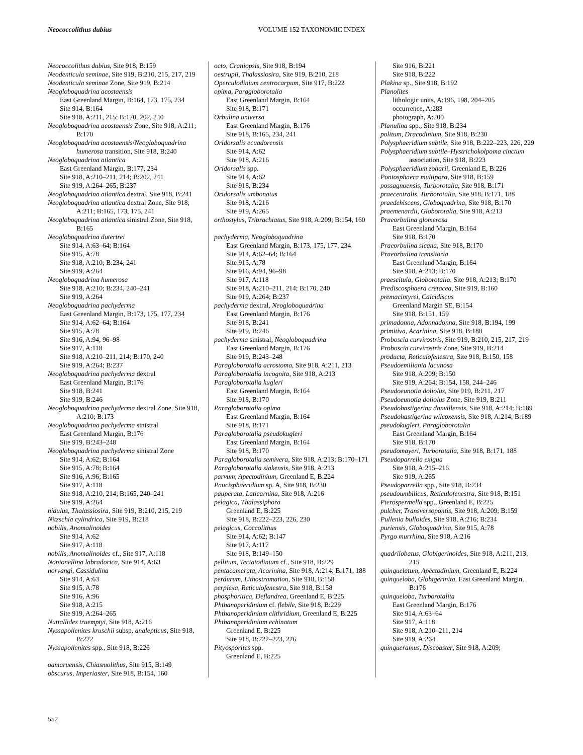Neococcolithus dubius
VOLUME 152 TAXONOMIC INDEX
Neococcolithus dubius, Site 918, B:159
Neodenticula seminae, Site 919, B:210, 215, 217, 219
Neodenticula seminae Zone, Site 919, B:214
Neogloboquadrina acostaensis
East Greenland Margin, B:164, 173, 175, 234
Site 914, B:164
Site 918, A:211, 215; B:170, 202, 240
Neogloboquadrina acostaensis Zone, Site 918, A:211; B:170
Neogloboquadrina acostaensis/Neogloboquadrina humerosa transition, Site 918, B:240
Neogloboquadrina atlantica
East Greenland Margin, B:177, 234
Site 918, A:210–211, 214; B:202, 241
Site 919, A:264–265; B:237
Neogloboquadrina atlantica dextral, Site 918, B:241
Neogloboquadrina atlantica dextral Zone, Site 918, A:211; B:165, 173, 175, 241
Neogloboquadrina atlantica sinistral Zone, Site 918, B:165
Neogloboquadrina dutertrei
Site 914, A:63–64; B:164
Site 915, A:78
Site 918, A:210; B:234, 241
Site 919, A:264
Neogloboquadrina humerosa
Site 918, A:210; B:234, 240–241
Site 919, A:264
Neogloboquadrina pachyderma
East Greenland Margin, B:173, 175, 177, 234
Site 914, A:62–64; B:164
Site 915, A:78
Site 916, A:94, 96–98
Site 917, A:118
Site 918, A:210–211, 214; B:170, 240
Site 919, A:264; B:237
Neogloboquadrina pachyderma dextral
East Greenland Margin, B:176
Site 918, B:241
Site 919, B:246
Neogloboquadrina pachyderma dextral Zone, Site 918, A:210; B:173
Neogloboquadrina pachyderma sinistral
East Greenland Margin, B:176
Site 919, B:243–248
Neogloboquadrina pachyderma sinistral Zone
Site 914, A:62; B:164
Site 915, A:78; B:164
Site 916, A:96; B:165
Site 917, A:118
Site 918, A:210, 214; B:165, 240–241
Site 919, A:264
nidulus, Thalassiosira, Site 919, B:210, 215, 219
Nitzschia cylindrica, Site 919, B:218
nobilis, Anomalinoides
Site 914, A:62
Site 917, A:118
nobilis, Anomalinoides cf., Site 917, A:118
Nonionellina labradorica, Site 914, A:63
norvangi, Cassidulina
Site 914, A:63
Site 915, A:78
Site 916, A:96
Site 918, A:215
Site 919, A:264–265
Nuttallides truemptyi, Site 918, A:216
Nyssapollenites kruschii subsp. analepticus, Site 918, B:222
Nyssapollenites spp., Site 918, B:226
oamaruensis, Chiasmolithus, Site 915, B:149
obscurus, Imperiaster, Site 918, B:154, 160
octo, Craniopsis, Site 918, B:194
oestrupii, Thalassiosira, Site 919, B:210, 218
Operculodinium centrocarpum, Site 917, B:222
opima, Paragloborotalia
East Greenland Margin, B:164
Site 918, B:171
Orbulina universa
East Greenland Margin, B:176
Site 918, B:165, 234, 241
Oridorsalis ecuadorensis
Site 914, A:62
Site 918, A:216
Oridorsalis spp.
Site 914, A:62
Site 918, B:234
Oridorsalis umbonatus
Site 918, A:216
Site 919, A:265
orthostylus, Tribrachiatus, Site 918, A:209; B:154, 160
pachyderma, Neogloboquadrina
East Greenland Margin, B:173, 175, 177, 234
Site 914, A:62–64; B:164
Site 915, A:78
Site 916, A:94, 96–98
Site 917, A:118
Site 918, A:210–211, 214; B:170, 240
Site 919, A:264; B:237
pachyderma dextral, Neogloboquadrina
East Greenland Margin, B:176
Site 918, B:241
Site 919, B:246
pachyderma sinistral, Neogloboquadrina
East Greenland Margin, B:176
Site 919, B:243–248
Paragloborotalia acrostoma, Site 918, A:211, 213
Paragloborotalia incognita, Site 918, A:213
Paragloborotalia kugleri
East Greenland Margin, B:164
Site 918, B:170
Paragloborotalia opima
East Greenland Margin, B:164
Site 918, B:171
Paragloborotalia pseudokugleri
East Greenland Margin, B:164
Site 918, B:170
Paragloborotalia semivera, Site 918, A:213; B:170–171
Paragloborotalia siakensis, Site 918, A:213
parvum, Apectodinium, Greenland E, B:224
Paucisphaeridium sp. A, Site 918, B:230
pauperata, Laticarnina, Site 918, A:216
pelagica, Thalassiphora
Greenland E, B:225
Site 918, B:222–223, 226, 230
pelagicus, Coccolithus
Site 914, A:62; B:147
Site 917, A:117
Site 918, B:149–150
pellitum, Tectatodinium cf., Site 918, B:229
pentacamerata, Acarinina, Site 918, A:214; B:171, 188
perdurum, Lithostramation, Site 918, B:158
perplexa, Reticulofenestra, Site 918, B:158
phosphoritica, Deflandrea, Greenland E, B:225
Phthanoperidinium cf. flebile, Site 918, B:229
Phthanoperidinium clithridium, Greenland E, B:225
Phthanoperidinium echinatum
Greenland E, B:225
Site 918, B:222–223, 226
Pityosporites spp.
Greenland E, B:225
Site 916, B:221
Site 918, B:222
Plakina sp., Site 918, B:192
Planolites
lithologic units, A:196, 198, 204–205
occurrence, A:283
photograph, A:200
Planulina spp., Site 918, B:234
politum, Dracodinium, Site 918, B:230
Polysphaeridium subtile, Site 918, B:222–223, 226, 229
Polysphaeridium subtile–Hystrichokolpoma cinctum association, Site 918, B:223
Polysphaeridium zoharii, Greenland E, B:226
Pontosphaera multipora, Site 918, B:159
possagnoensis, Turborotalia, Site 918, B:171
praecentralis, Turborotalia, Site 918, B:171, 188
praedehiscens, Globoquadrina, Site 918, B:170
praemenardii, Globorotalia, Site 918, A:213
Praeorbulina glomerosa
East Greenland Margin, B:164
Site 918, B:170
Praeorbulina sicana, Site 918, B:170
Praeorbulina transitoria
East Greenland Margin, B:164
Site 918, A:213; B:170
praescitula, Globorotalia, Site 918, A:213; B:170
Prediscosphaera cretacea, Site 919, B:160
premacintyrei, Calcidiscus
Greenland Margin SE, B:154
Site 918, B:151, 159
primadonna, Adonnadonna, Site 918, B:194, 199
primitiva, Acarinina, Site 918, B:188
Proboscia curvirostris, Site 919, B:210, 215, 217, 219
Proboscia curvirostris Zone, Site 919, B:214
producta, Reticulofenestra, Site 918, B:150, 158
Pseudoemiliania lacunosa
Site 918, A:209; B:150
Site 919, A:264; B:154, 158, 244–246
Pseudoeunotia doliolus, Site 919, B:211, 217
Pseudoeunotia doliolus Zone, Site 919, B:211
Pseudohastigerina danvillensis, Site 918, A:214; B:189
Pseudohastigerina wilcoxensis, Site 918, A:214; B:189
pseudokugleri, Paragloborotalia
East Greenland Margin, B:164
Site 918, B:170
pseudomayeri, Turborotalia, Site 918, B:171, 188
Pseudoparrella exigua
Site 918, A:215–216
Site 919, A:265
Pseudoparrella spp., Site 918, B:234
pseudoumbilicus, Reticulofenestra, Site 918, B:151
Pterospermella spp., Greenland E, B:225
pulcher, Transversopontis, Site 918, A:209; B:159
Pullenia bulloides, Site 918, A:216; B:234
puriensis, Globoquadrina, Site 915, A:78
Pyrgo murrhina, Site 918, A:216
quadrilobatus, Globigerinoides, Site 918, A:211, 213, 215
quinquelatum, Apectodinium, Greenland E, B:224
quinqueloba, Globigerinita, East Greenland Margin, B:176
quinqueloba, Turborotalita
East Greenland Margin, B:176
Site 914, A:63–64
Site 917, A:118
Site 918, A:210–211, 214
Site 919, A:264
quinqueramus, Discoaster, Site 918, A:209;
552